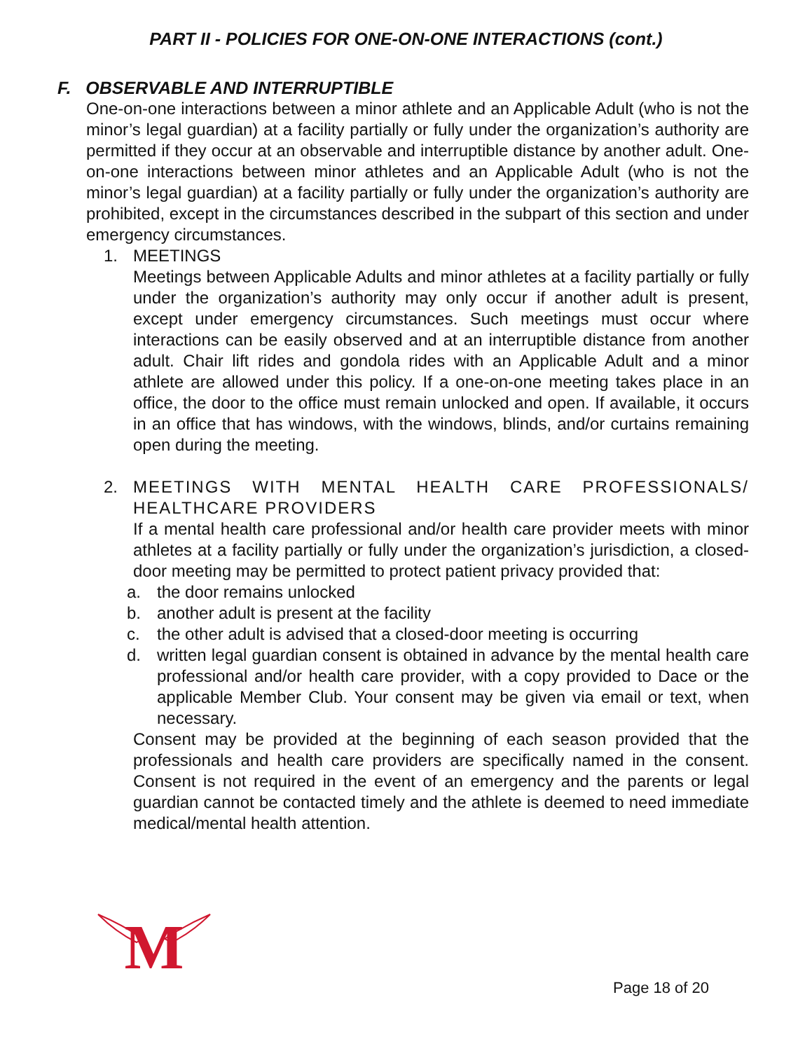PART II - POLICIES FOR ONE-ON-ONE INTERACTIONS (cont.)
F. OBSERVABLE AND INTERRUPTIBLE
One-on-one interactions between a minor athlete and an Applicable Adult (who is not the minor’s legal guardian) at a facility partially or fully under the organization’s authority are permitted if they occur at an observable and interruptible distance by another adult. One-on-one interactions between minor athletes and an Applicable Adult (who is not the minor’s legal guardian) at a facility partially or fully under the organization’s authority are prohibited, except in the circumstances described in the subpart of this section and under emergency circumstances.
1. MEETINGS
Meetings between Applicable Adults and minor athletes at a facility partially or fully under the organization’s authority may only occur if another adult is present, except under emergency circumstances. Such meetings must occur where interactions can be easily observed and at an interruptible distance from another adult. Chair lift rides and gondola rides with an Applicable Adult and a minor athlete are allowed under this policy. If a one-on-one meeting takes place in an office, the door to the office must remain unlocked and open. If available, it occurs in an office that has windows, with the windows, blinds, and/or curtains remaining open during the meeting.
2. MEETINGS WITH MENTAL HEALTH CARE PROFESSIONALS/ HEALTHCARE PROVIDERS
If a mental health care professional and/or health care provider meets with minor athletes at a facility partially or fully under the organization’s jurisdiction, a closed- door meeting may be permitted to protect patient privacy provided that:
a. the door remains unlocked
b. another adult is present at the facility
c. the other adult is advised that a closed-door meeting is occurring
d. written legal guardian consent is obtained in advance by the mental health care professional and/or health care provider, with a copy provided to Dace or the applicable Member Club. Your consent may be given via email or text, when necessary.
Consent may be provided at the beginning of each season provided that the professionals and health care providers are specifically named in the consent. Consent is not required in the event of an emergency and the parents or legal guardian cannot be contacted timely and the athlete is deemed to need immediate medical/mental health attention.
M
Page 18 of 20